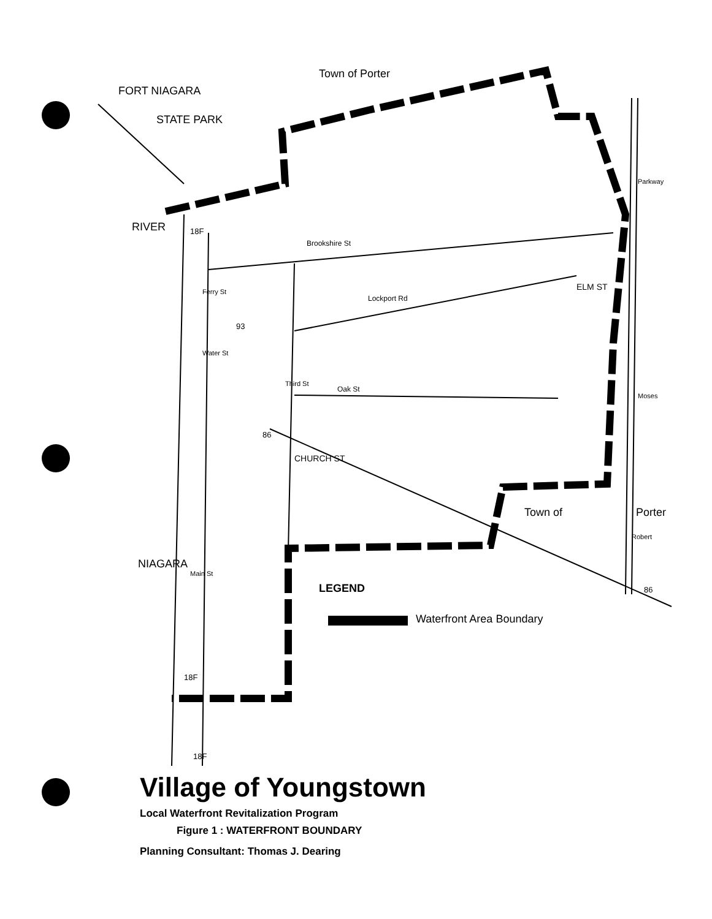Town of Porter
FORT NIAGARA
STATE PARK
RIVER
Brookshire St
Lockport Rd
Oak St
Ferry St
Water St
Third St
CHURCH ST
ELM ST
Parkway
Moses
Robert
Town of Porter
18F
93
86
86
18F
18F
NIAGARA
Main St
LEGEND
Waterfront Area Boundary
Village of Youngstown
Local Waterfront Revitalization Program
Figure 1 : WATERFRONT BOUNDARY
Planning Consultant: Thomas J. Dearing